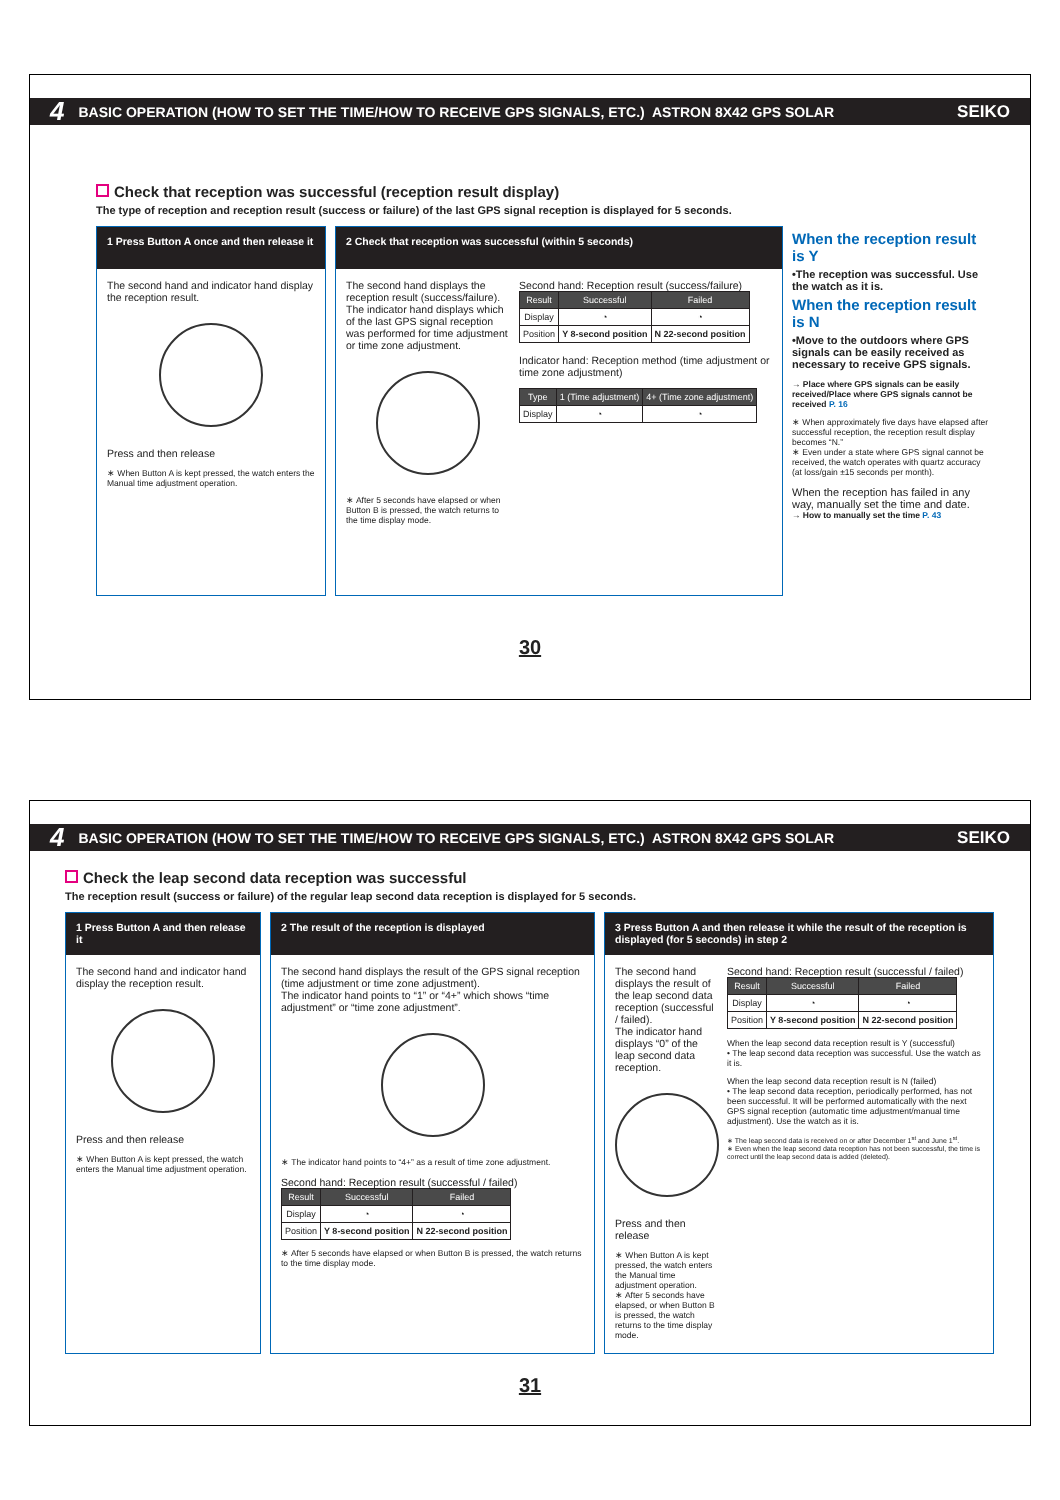4 BASIC OPERATION (HOW TO SET THE TIME/HOW TO RECEIVE GPS SIGNALS, ETC.) ASTRON 8X42 GPS SOLAR SEIKO
Check that reception was successful (reception result display)
The type of reception and reception result (success or failure) of the last GPS signal reception is displayed for 5 seconds.
1 Press Button A once and then release it
The second hand and indicator hand display the reception result.
Press and then release
∗ When Button A is kept pressed, the watch enters the Manual time adjustment operation.
2 Check that reception was successful (within 5 seconds)
The second hand displays the reception result (success/failure).
The indicator hand displays which of the last GPS signal reception was performed for time adjustment or time zone adjustment.
∗ After 5 seconds have elapsed or when Button B is pressed, the watch returns to the time display mode.
Second hand: Reception result (success/failure)
| Result | Successful | Failed |
| --- | --- | --- |
| Display | ◔ | ◔ |
| Position | Y 8-second position | N 22-second position |
Indicator hand: Reception method (time adjustment or time zone adjustment)
| Type | 1 (Time adjustment) | 4+ (Time zone adjustment) |
| --- | --- | --- |
| Display | ◔ | ◔ |
When the reception result is Y
•The reception was successful. Use the watch as it is.
When the reception result is N
•Move to the outdoors where GPS signals can be easily received as necessary to receive GPS signals.
→ Place where GPS signals can be easily received/Place where GPS signals cannot be received P. 16
∗ When approximately five days have elapsed after successful reception, the reception result display becomes “N.”
∗ Even under a state where GPS signal cannot be received, the watch operates with quartz accuracy (at loss/gain ±15 seconds per month).
When the reception has failed in any way, manually set the time and date.
→ How to manually set the time P. 43
30
4 BASIC OPERATION (HOW TO SET THE TIME/HOW TO RECEIVE GPS SIGNALS, ETC.) ASTRON 8X42 GPS SOLAR SEIKO
Check the leap second data reception was successful
The reception result (success or failure) of the regular leap second data reception is displayed for 5 seconds.
1 Press Button A and then release it
The second hand and indicator hand display the reception result.
Press and then release
∗ When Button A is kept pressed, the watch enters the Manual time adjustment operation.
2 The result of the reception is displayed
The second hand displays the result of the GPS signal reception (time adjustment or time zone adjustment).
The indicator hand points to “1” or “4+” which shows “time adjustment” or “time zone adjustment”.
∗ The indicator hand points to “4+” as a result of time zone adjustment.
Second hand: Reception result (successful / failed)
| Result | Successful | Failed |
| --- | --- | --- |
| Display | ◔ | ◔ |
| Position | Y 8-second position | N 22-second position |
∗ After 5 seconds have elapsed or when Button B is pressed, the watch returns to the time display mode.
3 Press Button A and then release it while the result of the reception is displayed (for 5 seconds) in step 2
The second hand displays the result of the leap second data reception (successful / failed).
The indicator hand displays “0” of the leap second data reception.
Press and then release
∗ When Button A is kept pressed, the watch enters the Manual time adjustment operation.
∗ After 5 seconds have elapsed, or when Button B is pressed, the watch returns to the time display mode.
Second hand: Reception result (successful / failed)
| Result | Successful | Failed |
| --- | --- | --- |
| Display | ◔ | ◔ |
| Position | Y 8-second position | N 22-second position |
When the leap second data reception result is Y (successful)
• The leap second data reception was successful. Use the watch as it is.
When the leap second data reception result is N (failed)
• The leap second data reception, periodically performed, has not been successful. It will be performed automatically with the next GPS signal reception (automatic time adjustment/manual time adjustment). Use the watch as it is.
∗ The leap second data is received on or after December 1<sup>st</sup> and June 1<sup>st</sup>.
∗ Even when the leap second data reception has not been successful, the time is correct until the leap second data is added (deleted).
31